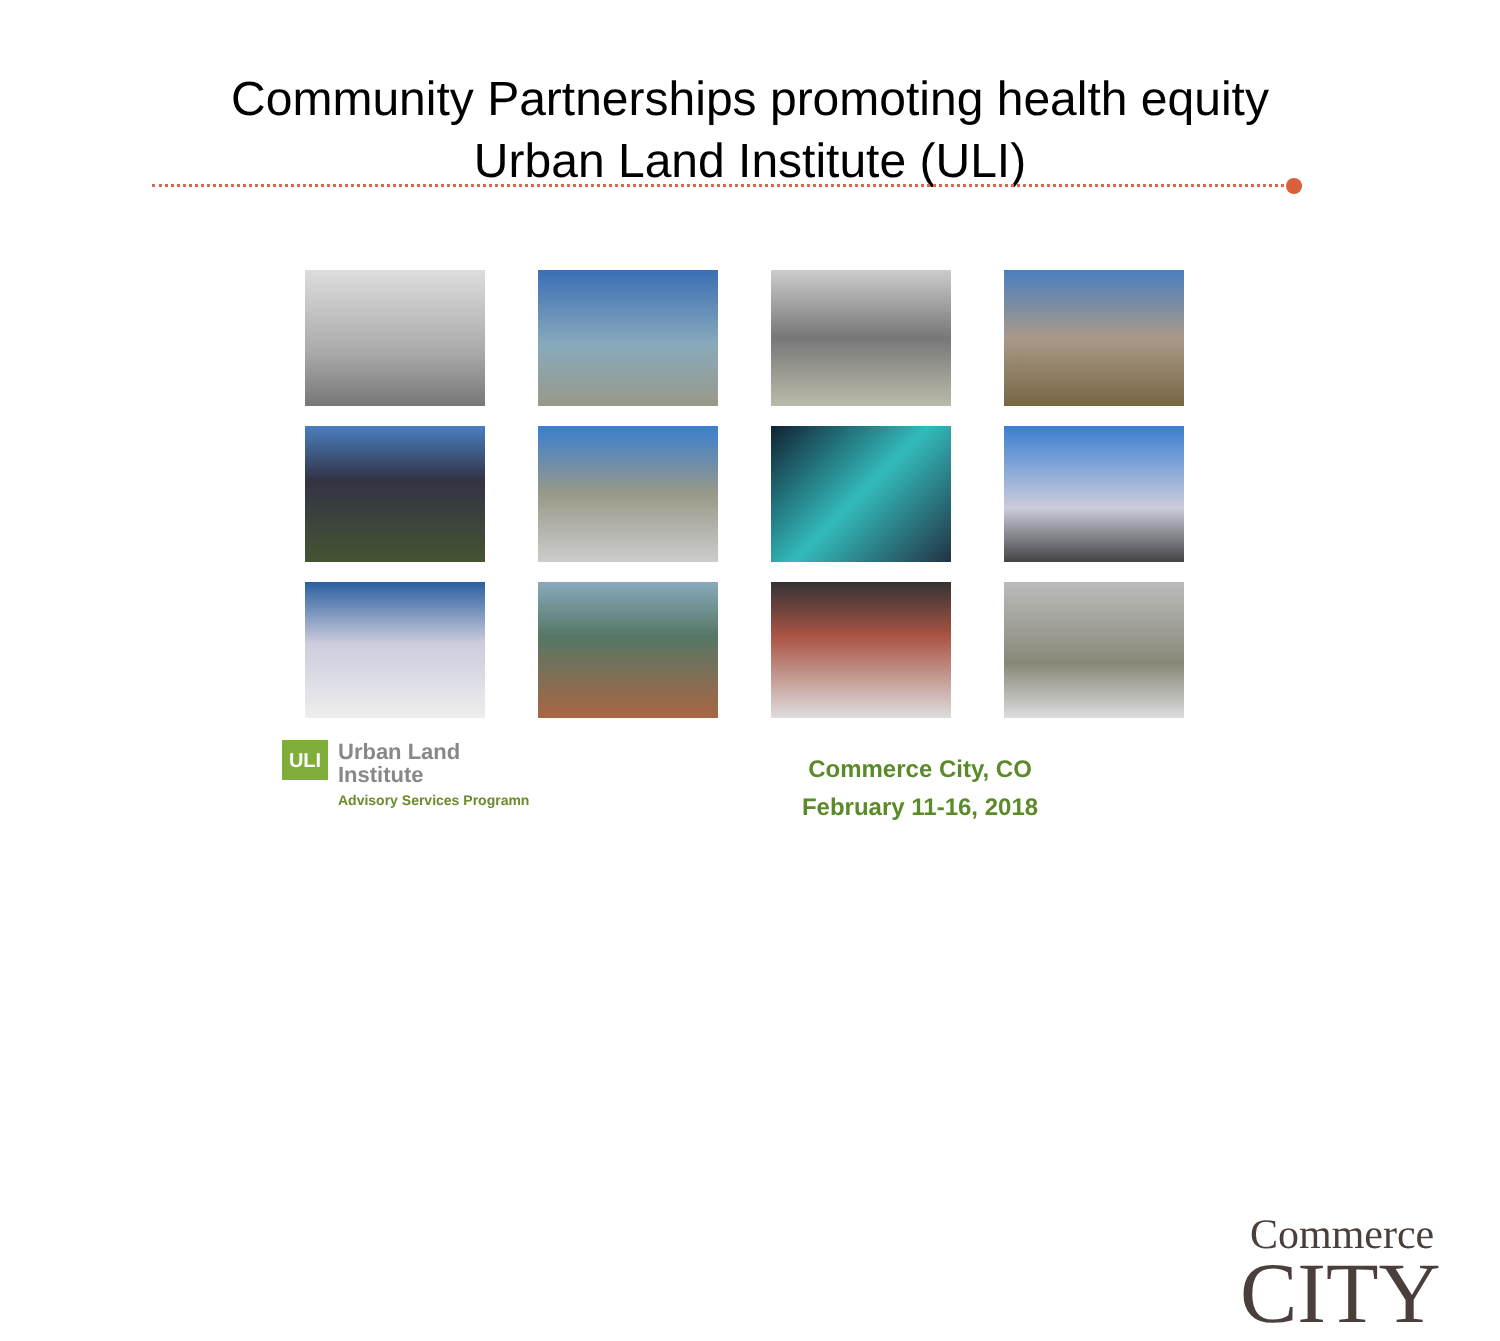Community Partnerships promoting health equity
Urban Land Institute (ULI)
ULI
Urban Land
Institute
Advisory Services Programn
Commerce City, CO
February 11-16, 2018
Commerce
CITY